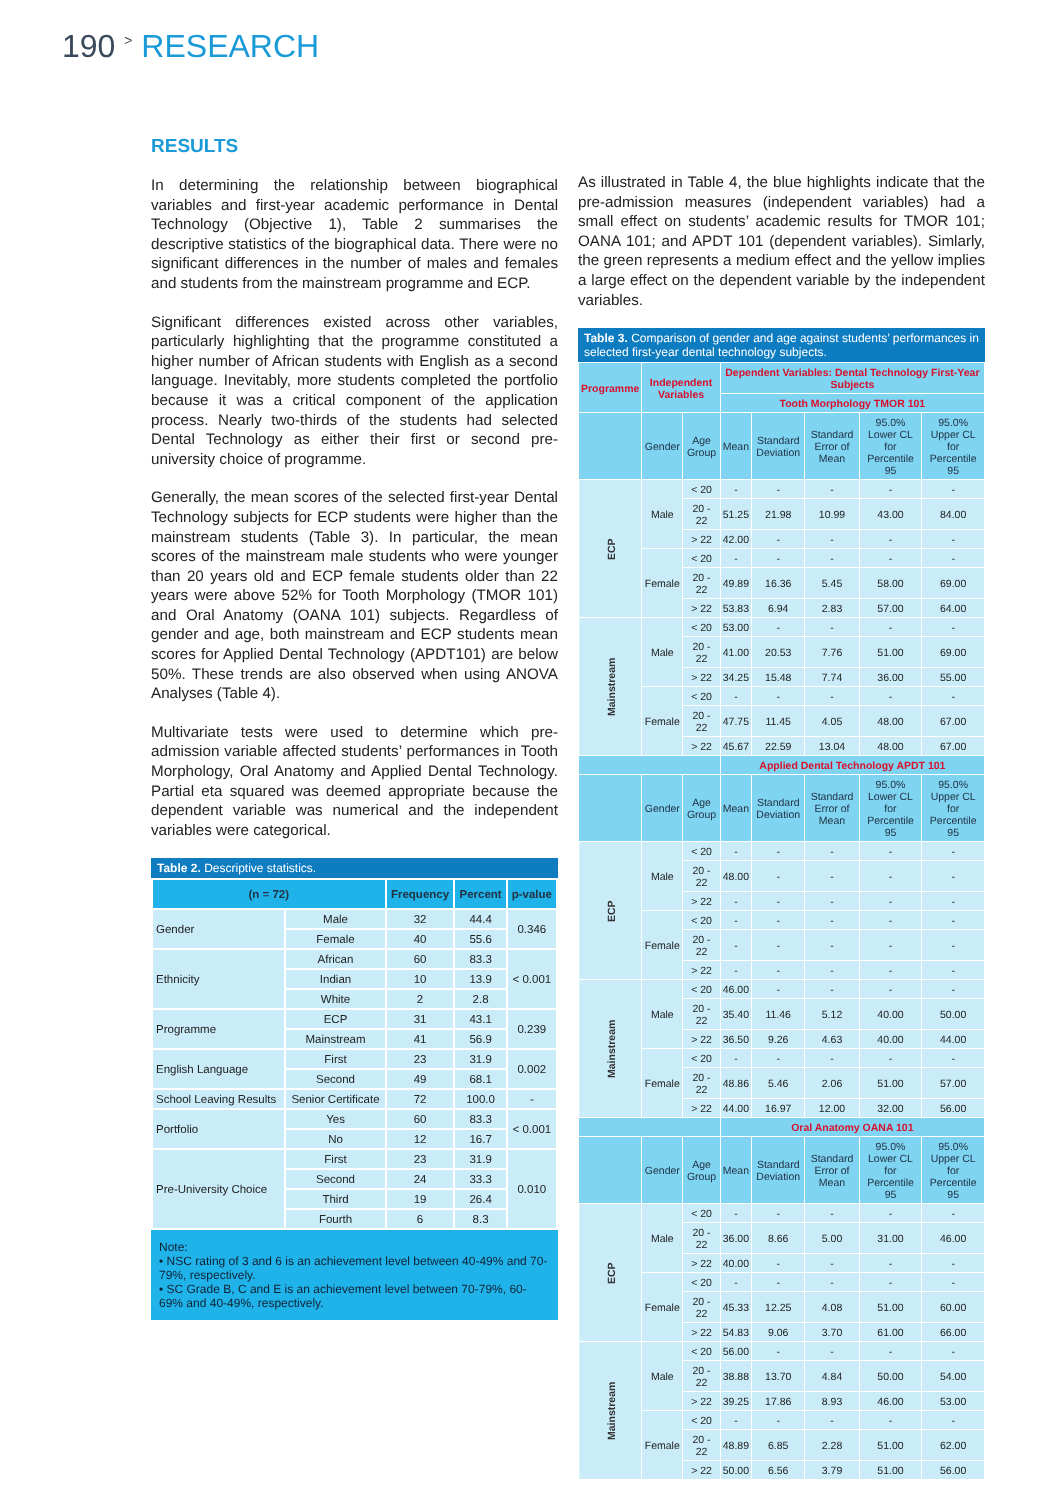190 <sup>></sup> RESEARCH
RESULTS
In determining the relationship between biographical variables and first-year academic performance in Dental Technology (Objective 1), Table 2 summarises the descriptive statistics of the biographical data. There were no significant differences in the number of males and females and students from the mainstream programme and ECP.
Significant differences existed across other variables, particularly highlighting that the programme constituted a higher number of African students with English as a second language. Inevitably, more students completed the portfolio because it was a critical component of the application process. Nearly two-thirds of the students had selected Dental Technology as either their first or second pre-university choice of programme.
Generally, the mean scores of the selected first-year Dental Technology subjects for ECP students were higher than the mainstream students (Table 3). In particular, the mean scores of the mainstream male students who were younger than 20 years old and ECP female students older than 22 years were above 52% for Tooth Morphology (TMOR 101) and Oral Anatomy (OANA 101) subjects. Regardless of gender and age, both mainstream and ECP students mean scores for Applied Dental Technology (APDT101) are below 50%. These trends are also observed when using ANOVA Analyses (Table 4).
Multivariate tests were used to determine which pre-admission variable affected students’ performances in Tooth Morphology, Oral Anatomy and Applied Dental Technology. Partial eta squared was deemed appropriate because the dependent variable was numerical and the independent variables were categorical.
Table 2. Descriptive statistics.
| (n = 72) | | Frequency | Percent | p-value |
| --- | --- | --- | --- | --- |
| Gender | Male | 32 | 44.4 | 0.346 |
| | Female | 40 | 55.6 | |
| Ethnicity | African | 60 | 83.3 | < 0.001 |
| | Indian | 10 | 13.9 | |
| | White | 2 | 2.8 | |
| Programme | ECP | 31 | 43.1 | 0.239 |
| | Mainstream | 41 | 56.9 | |
| English Language | First | 23 | 31.9 | 0.002 |
| | Second | 49 | 68.1 | |
| School Leaving Results | Senior Certificate | 72 | 100.0 | - |
| Portfolio | Yes | 60 | 83.3 | < 0.001 |
| | No | 12 | 16.7 | |
| Pre-University Choice | First | 23 | 31.9 | 0.010 |
| | Second | 24 | 33.3 | |
| | Third | 19 | 26.4 | |
| | Fourth | 6 | 8.3 | |
Note:
• NSC rating of 3 and 6 is an achievement level between 40-49% and 70-79%, respectively.
• SC Grade B, C and E is an achievement level between 70-79%, 60-69% and 40-49%, respectively.
As illustrated in Table 4, the blue highlights indicate that the pre-admission measures (independent variables) had a small effect on students’ academic results for TMOR 101; OANA 101; and APDT 101 (dependent variables). Simlarly, the green represents a medium effect and the yellow implies a large effect on the dependent variable by the independent variables.
Table 3. Comparison of gender and age against students’ performances in selected first-year dental technology subjects.
| Programme | Independent Variables | | Dependent Variables: Dental Technology First-Year Subjects | | | | |
| --- | --- | --- | --- | --- | --- | --- | --- |
| | | | Tooth Morphology TMOR 101 | | | | |
| | Gender | Age Group | Mean | Standard Deviation | Standard Error of Mean | 95.0% Lower CL for Percentile 95 | 95.0% Upper CL for Percentile 95 |
| ECP | Male | < 20 | - | - | - | - | - |
| | | 20 - 22 | 51.25 | 21.98 | 10.99 | 43.00 | 84.00 |
| | | > 22 | 42.00 | - | - | - | - |
| | Female | < 20 | - | - | - | - | - |
| | | 20 - 22 | 49.89 | 16.36 | 5.45 | 58.00 | 69.00 |
| | | > 22 | 53.83 | 6.94 | 2.83 | 57.00 | 64.00 |
| Mainstream | Male | < 20 | 53.00 | - | - | - | - |
| | | 20 - 22 | 41.00 | 20.53 | 7.76 | 51.00 | 69.00 |
| | | > 22 | 34.25 | 15.48 | 7.74 | 36.00 | 55.00 |
| | Female | < 20 | - | - | - | - | - |
| | | 20 - 22 | 47.75 | 11.45 | 4.05 | 48.00 | 67.00 |
| | | > 22 | 45.67 | 22.59 | 13.04 | 48.00 | 67.00 |
| | | | Applied Dental Technology APDT 101 | | | | |
| | Gender | Age Group | Mean | Standard Deviation | Standard Error of Mean | 95.0% Lower CL for Percentile 95 | 95.0% Upper CL for Percentile 95 |
| ECP | Male | < 20 | - | - | - | - | - |
| | | 20 - 22 | 48.00 | - | - | - | - |
| | | > 22 | - | - | - | - | - |
| | Female | < 20 | - | - | - | - | - |
| | | 20 - 22 | - | - | - | - | - |
| | | > 22 | - | - | - | - | - |
| Mainstream | Male | < 20 | 46.00 | - | - | - | - |
| | | 20 - 22 | 35.40 | 11.46 | 5.12 | 40.00 | 50.00 |
| | | > 22 | 36.50 | 9.26 | 4.63 | 40.00 | 44.00 |
| | Female | < 20 | - | - | - | - | - |
| | | 20 - 22 | 48.86 | 5.46 | 2.06 | 51.00 | 57.00 |
| | | > 22 | 44.00 | 16.97 | 12.00 | 32.00 | 56.00 |
| | | | Oral Anatomy OANA 101 | | | | |
| | Gender | Age Group | Mean | Standard Deviation | Standard Error of Mean | 95.0% Lower CL for Percentile 95 | 95.0% Upper CL for Percentile 95 |
| ECP | Male | < 20 | - | - | - | - | - |
| | | 20 - 22 | 36.00 | 8.66 | 5.00 | 31.00 | 46.00 |
| | | > 22 | 40.00 | - | - | - | - |
| | Female | < 20 | - | - | - | - | - |
| | | 20 - 22 | 45.33 | 12.25 | 4.08 | 51.00 | 60.00 |
| | | > 22 | 54.83 | 9.06 | 3.70 | 61.00 | 66.00 |
| Mainstream | Male | < 20 | 56.00 | - | - | - | - |
| | | 20 - 22 | 38.88 | 13.70 | 4.84 | 50.00 | 54.00 |
| | | > 22 | 39.25 | 17.86 | 8.93 | 46.00 | 53.00 |
| | Female | < 20 | - | - | - | - | - |
| | | 20 - 22 | 48.89 | 6.85 | 2.28 | 51.00 | 62.00 |
| | | > 22 | 50.00 | 6.56 | 3.79 | 51.00 | 56.00 |